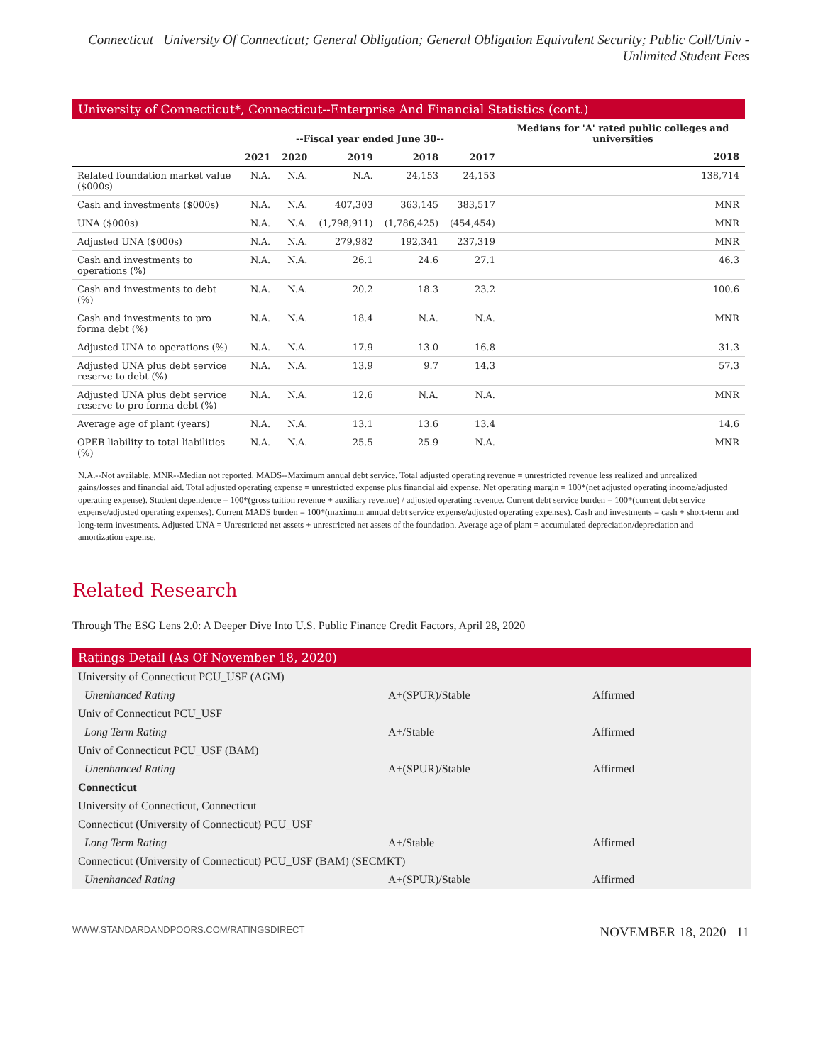Connecticut University Of Connecticut; General Obligation; General Obligation Equivalent Security; Public Coll/Univ - Unlimited Student Fees
University of Connecticut*, Connecticut--Enterprise And Financial Statistics (cont.)
| | --Fiscal year ended June 30-- | | | | | Medians for 'A' rated public colleges and universities |
| --- | --- | --- | --- | --- | --- | --- |
| | 2021 | 2020 | 2019 | 2018 | 2017 | 2018 |
| Related foundation market value ($000s) | N.A. | N.A. | N.A. | 24,153 | 24,153 | 138,714 |
| Cash and investments ($000s) | N.A. | N.A. | 407,303 | 363,145 | 383,517 | MNR |
| UNA ($000s) | N.A. | N.A. | (1,798,911) | (1,786,425) | (454,454) | MNR |
| Adjusted UNA ($000s) | N.A. | N.A. | 279,982 | 192,341 | 237,319 | MNR |
| Cash and investments to operations (%) | N.A. | N.A. | 26.1 | 24.6 | 27.1 | 46.3 |
| Cash and investments to debt (%) | N.A. | N.A. | 20.2 | 18.3 | 23.2 | 100.6 |
| Cash and investments to pro forma debt (%) | N.A. | N.A. | 18.4 | N.A. | N.A. | MNR |
| Adjusted UNA to operations (%) | N.A. | N.A. | 17.9 | 13.0 | 16.8 | 31.3 |
| Adjusted UNA plus debt service reserve to debt (%) | N.A. | N.A. | 13.9 | 9.7 | 14.3 | 57.3 |
| Adjusted UNA plus debt service reserve to pro forma debt (%) | N.A. | N.A. | 12.6 | N.A. | N.A. | MNR |
| Average age of plant (years) | N.A. | N.A. | 13.1 | 13.6 | 13.4 | 14.6 |
| OPEB liability to total liabilities (%) | N.A. | N.A. | 25.5 | 25.9 | N.A. | MNR |
N.A.--Not available. MNR--Median not reported. MADS--Maximum annual debt service. Total adjusted operating revenue = unrestricted revenue less realized and unrealized gains/losses and financial aid. Total adjusted operating expense = unrestricted expense plus financial aid expense. Net operating margin = 100*(net adjusted operating income/adjusted operating expense). Student dependence = 100*(gross tuition revenue + auxiliary revenue) / adjusted operating revenue. Current debt service burden = 100*(current debt service expense/adjusted operating expenses). Current MADS burden = 100*(maximum annual debt service expense/adjusted operating expenses). Cash and investments = cash + short-term and long-term investments. Adjusted UNA = Unrestricted net assets + unrestricted net assets of the foundation. Average age of plant = accumulated depreciation/depreciation and amortization expense.
Related Research
Through The ESG Lens 2.0: A Deeper Dive Into U.S. Public Finance Credit Factors, April 28, 2020
Ratings Detail (As Of November 18, 2020)
| University of Connecticut PCU_USF (AGM) | | |
| Unenhanced Rating | A+(SPUR)/Stable | Affirmed |
| Univ of Connecticut PCU_USF | | |
| Long Term Rating | A+/Stable | Affirmed |
| Univ of Connecticut PCU_USF (BAM) | | |
| Unenhanced Rating | A+(SPUR)/Stable | Affirmed |
| Connecticut | | |
| University of Connecticut, Connecticut | | |
| Connecticut (University of Connecticut) PCU_USF | | |
| Long Term Rating | A+/Stable | Affirmed |
| Connecticut (University of Connecticut) PCU_USF (BAM) (SECMKT) | | |
| Unenhanced Rating | A+(SPUR)/Stable | Affirmed |
WWW.STANDARDANDPOORS.COM/RATINGSDIRECT NOVEMBER 18, 2020 11